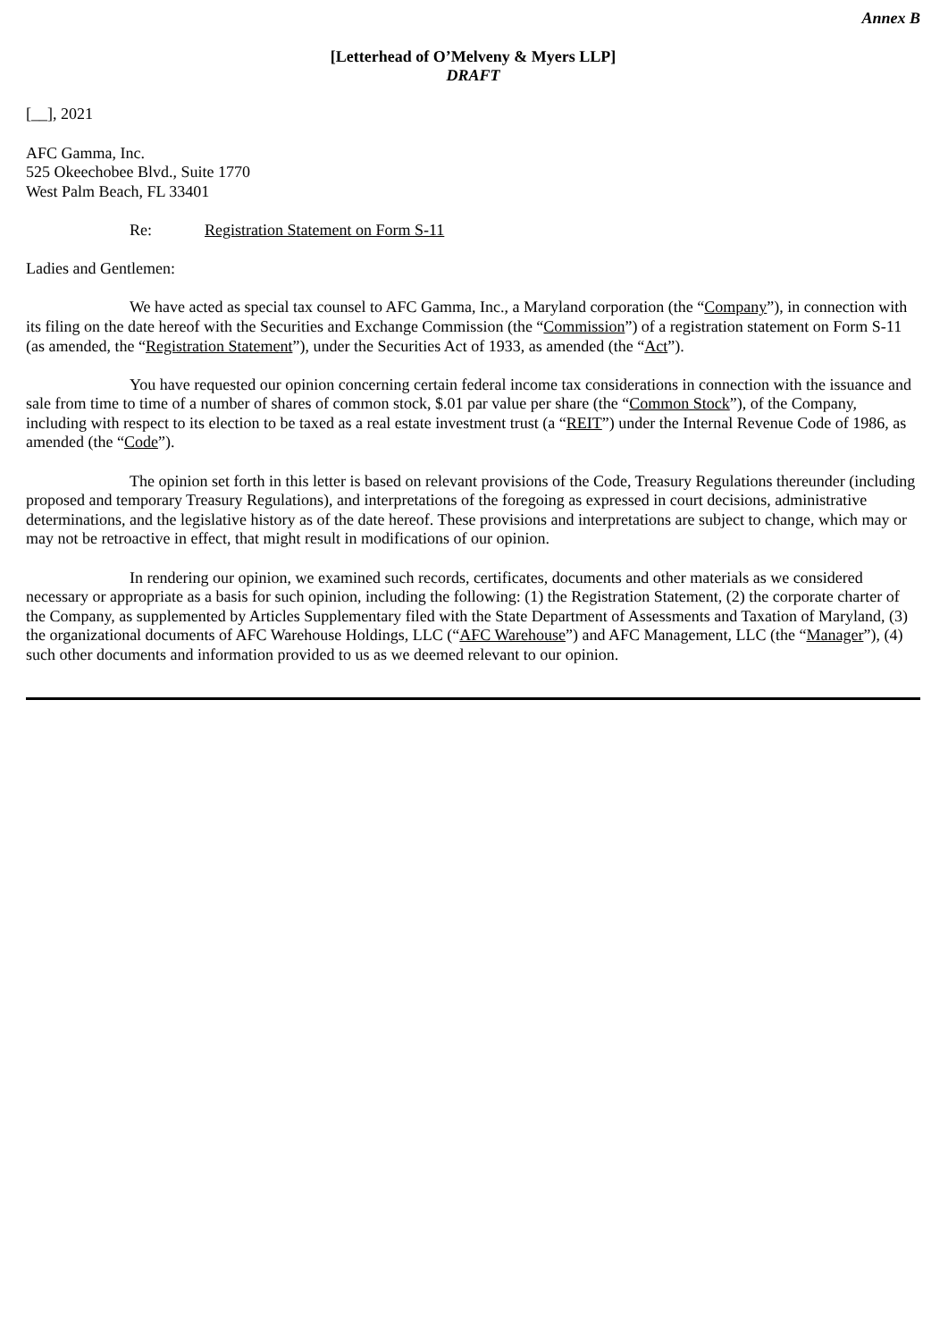Annex B
[Letterhead of O’Melveny & Myers LLP]
DRAFT
[__], 2021
AFC Gamma, Inc.
525 Okeechobee Blvd., Suite 1770
West Palm Beach, FL 33401
Re: Registration Statement on Form S-11
Ladies and Gentlemen:
We have acted as special tax counsel to AFC Gamma, Inc., a Maryland corporation (the “Company”), in connection with its filing on the date hereof with the Securities and Exchange Commission (the “Commission”) of a registration statement on Form S-11 (as amended, the “Registration Statement”), under the Securities Act of 1933, as amended (the “Act”).
You have requested our opinion concerning certain federal income tax considerations in connection with the issuance and sale from time to time of a number of shares of common stock, $.01 par value per share (the “Common Stock”), of the Company, including with respect to its election to be taxed as a real estate investment trust (a “REIT”) under the Internal Revenue Code of 1986, as amended (the “Code”).
The opinion set forth in this letter is based on relevant provisions of the Code, Treasury Regulations thereunder (including proposed and temporary Treasury Regulations), and interpretations of the foregoing as expressed in court decisions, administrative determinations, and the legislative history as of the date hereof. These provisions and interpretations are subject to change, which may or may not be retroactive in effect, that might result in modifications of our opinion.
In rendering our opinion, we examined such records, certificates, documents and other materials as we considered necessary or appropriate as a basis for such opinion, including the following: (1) the Registration Statement, (2) the corporate charter of the Company, as supplemented by Articles Supplementary filed with the State Department of Assessments and Taxation of Maryland, (3) the organizational documents of AFC Warehouse Holdings, LLC (“AFC Warehouse”) and AFC Management, LLC (the “Manager”), (4) such other documents and information provided to us as we deemed relevant to our opinion.